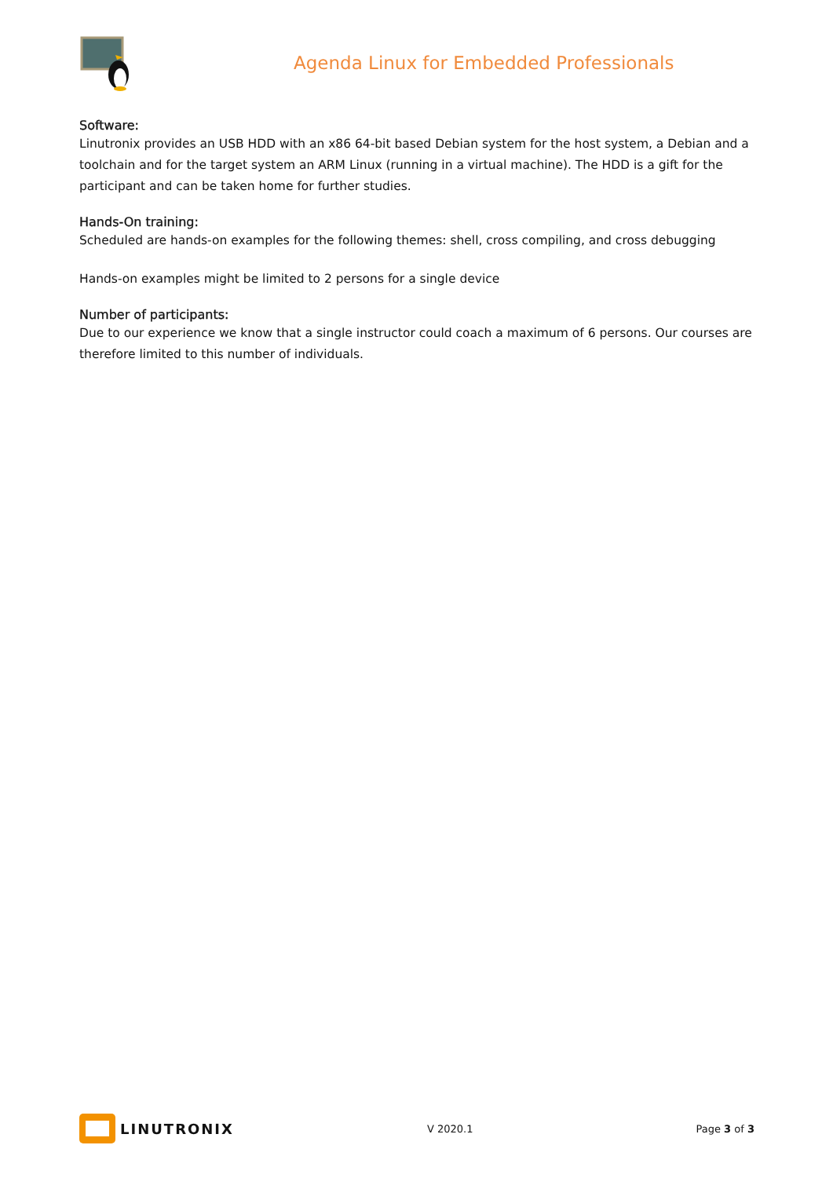Agenda Linux for Embedded Professionals
Software:
Linutronix provides an USB HDD with an x86 64-bit based Debian system for the host system, a Debian and a toolchain and for the target system an ARM Linux (running in a virtual machine). The HDD is a gift for the participant and can be taken home for further studies.
Hands-On training:
Scheduled are hands-on examples for the following themes: shell, cross compiling, and cross debugging
Hands-on examples might be limited to 2 persons for a single device
Number of participants:
Due to our experience we know that a single instructor could coach a maximum of 6 persons. Our courses are therefore limited to this number of individuals.
LINUTRONIX
V 2020.1 Page 3 of 3